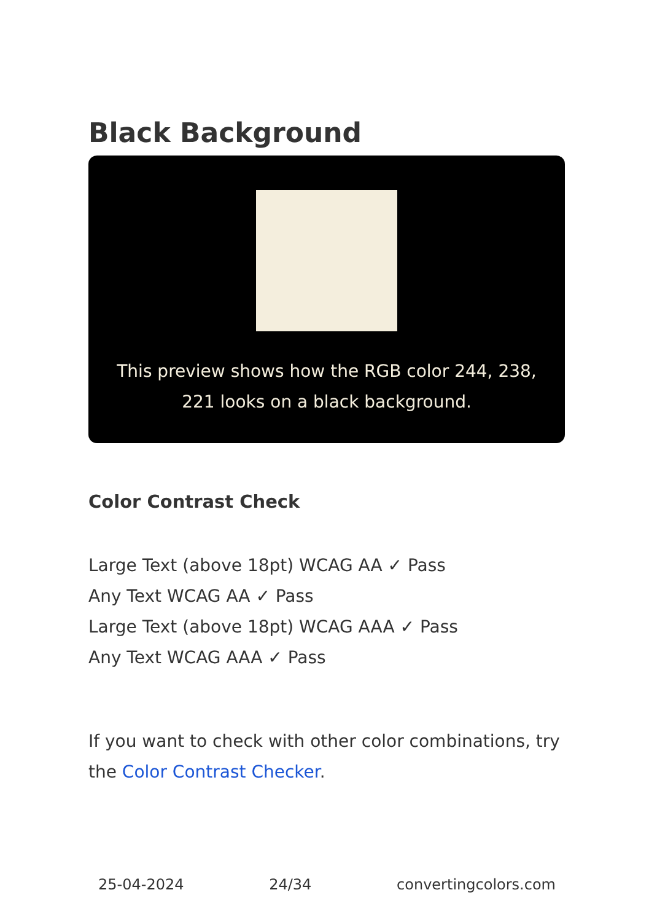Black Background
This preview shows how the RGB color 244, 238, 221 looks on a black background.
Color Contrast Check
Large Text (above 18pt) WCAG AA ✓ Pass
Any Text WCAG AA ✓ Pass
Large Text (above 18pt) WCAG AAA ✓ Pass
Any Text WCAG AAA ✓ Pass
If you want to check with other color combinations, try the Color Contrast Checker.
25-04-2024 24/34 convertingcolors.com